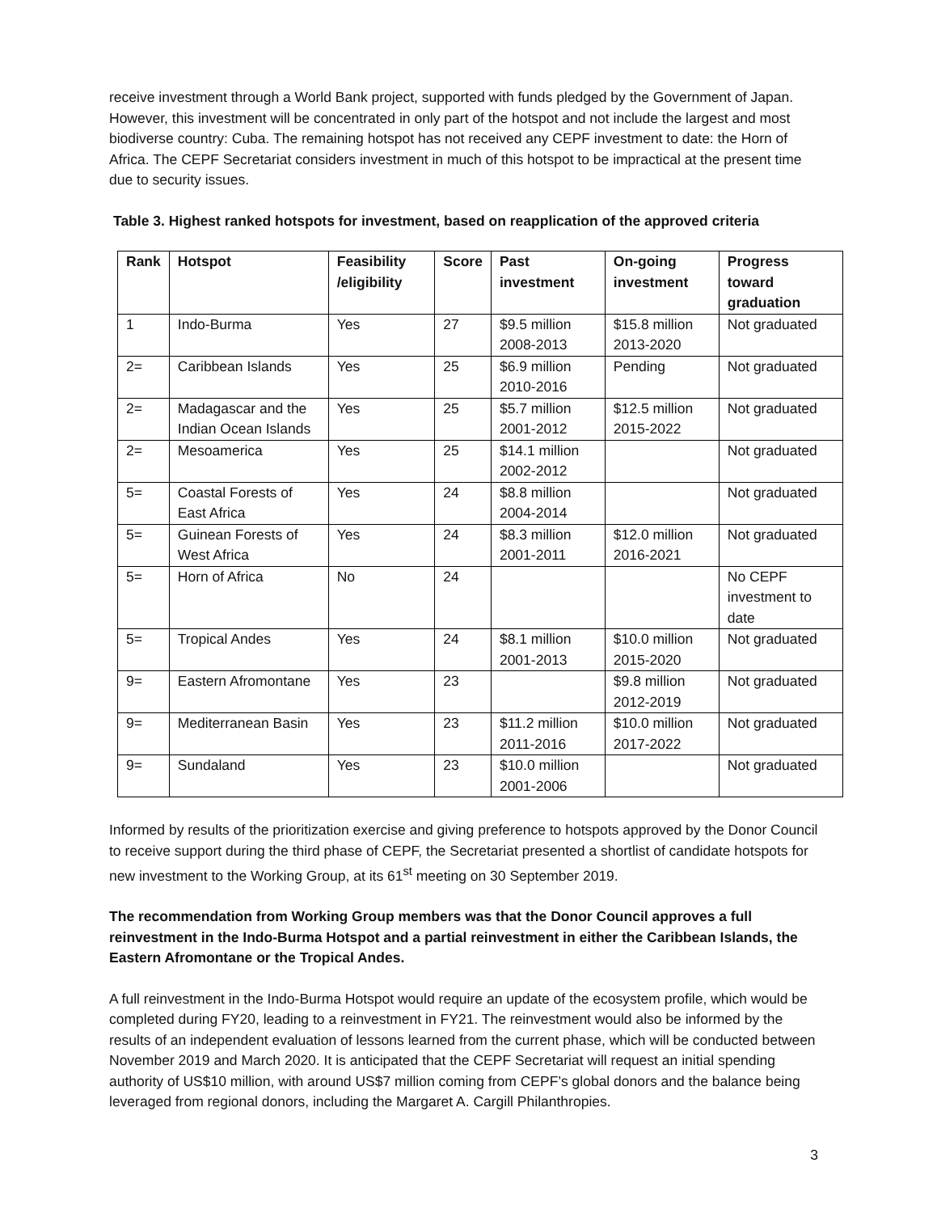receive investment through a World Bank project, supported with funds pledged by the Government of Japan. However, this investment will be concentrated in only part of the hotspot and not include the largest and most biodiverse country: Cuba. The remaining hotspot has not received any CEPF investment to date: the Horn of Africa. The CEPF Secretariat considers investment in much of this hotspot to be impractical at the present time due to security issues.
Table 3. Highest ranked hotspots for investment, based on reapplication of the approved criteria
| Rank | Hotspot | Feasibility /eligibility | Score | Past investment | On-going investment | Progress toward graduation |
| --- | --- | --- | --- | --- | --- | --- |
| 1 | Indo-Burma | Yes | 27 | $9.5 million 2008-2013 | $15.8 million 2013-2020 | Not graduated |
| 2= | Caribbean Islands | Yes | 25 | $6.9 million 2010-2016 | Pending | Not graduated |
| 2= | Madagascar and the Indian Ocean Islands | Yes | 25 | $5.7 million 2001-2012 | $12.5 million 2015-2022 | Not graduated |
| 2= | Mesoamerica | Yes | 25 | $14.1 million 2002-2012 | | Not graduated |
| 5= | Coastal Forests of East Africa | Yes | 24 | $8.8 million 2004-2014 | | Not graduated |
| 5= | Guinean Forests of West Africa | Yes | 24 | $8.3 million 2001-2011 | $12.0 million 2016-2021 | Not graduated |
| 5= | Horn of Africa | No | 24 | | | No CEPF investment to date |
| 5= | Tropical Andes | Yes | 24 | $8.1 million 2001-2013 | $10.0 million 2015-2020 | Not graduated |
| 9= | Eastern Afromontane | Yes | 23 | | $9.8 million 2012-2019 | Not graduated |
| 9= | Mediterranean Basin | Yes | 23 | $11.2 million 2011-2016 | $10.0 million 2017-2022 | Not graduated |
| 9= | Sundaland | Yes | 23 | $10.0 million 2001-2006 | | Not graduated |
Informed by results of the prioritization exercise and giving preference to hotspots approved by the Donor Council to receive support during the third phase of CEPF, the Secretariat presented a shortlist of candidate hotspots for new investment to the Working Group, at its 61<sup>st</sup> meeting on 30 September 2019.
The recommendation from Working Group members was that the Donor Council approves a full reinvestment in the Indo-Burma Hotspot and a partial reinvestment in either the Caribbean Islands, the Eastern Afromontane or the Tropical Andes.
A full reinvestment in the Indo-Burma Hotspot would require an update of the ecosystem profile, which would be completed during FY20, leading to a reinvestment in FY21. The reinvestment would also be informed by the results of an independent evaluation of lessons learned from the current phase, which will be conducted between November 2019 and March 2020. It is anticipated that the CEPF Secretariat will request an initial spending authority of US$10 million, with around US$7 million coming from CEPF’s global donors and the balance being leveraged from regional donors, including the Margaret A. Cargill Philanthropies.
3